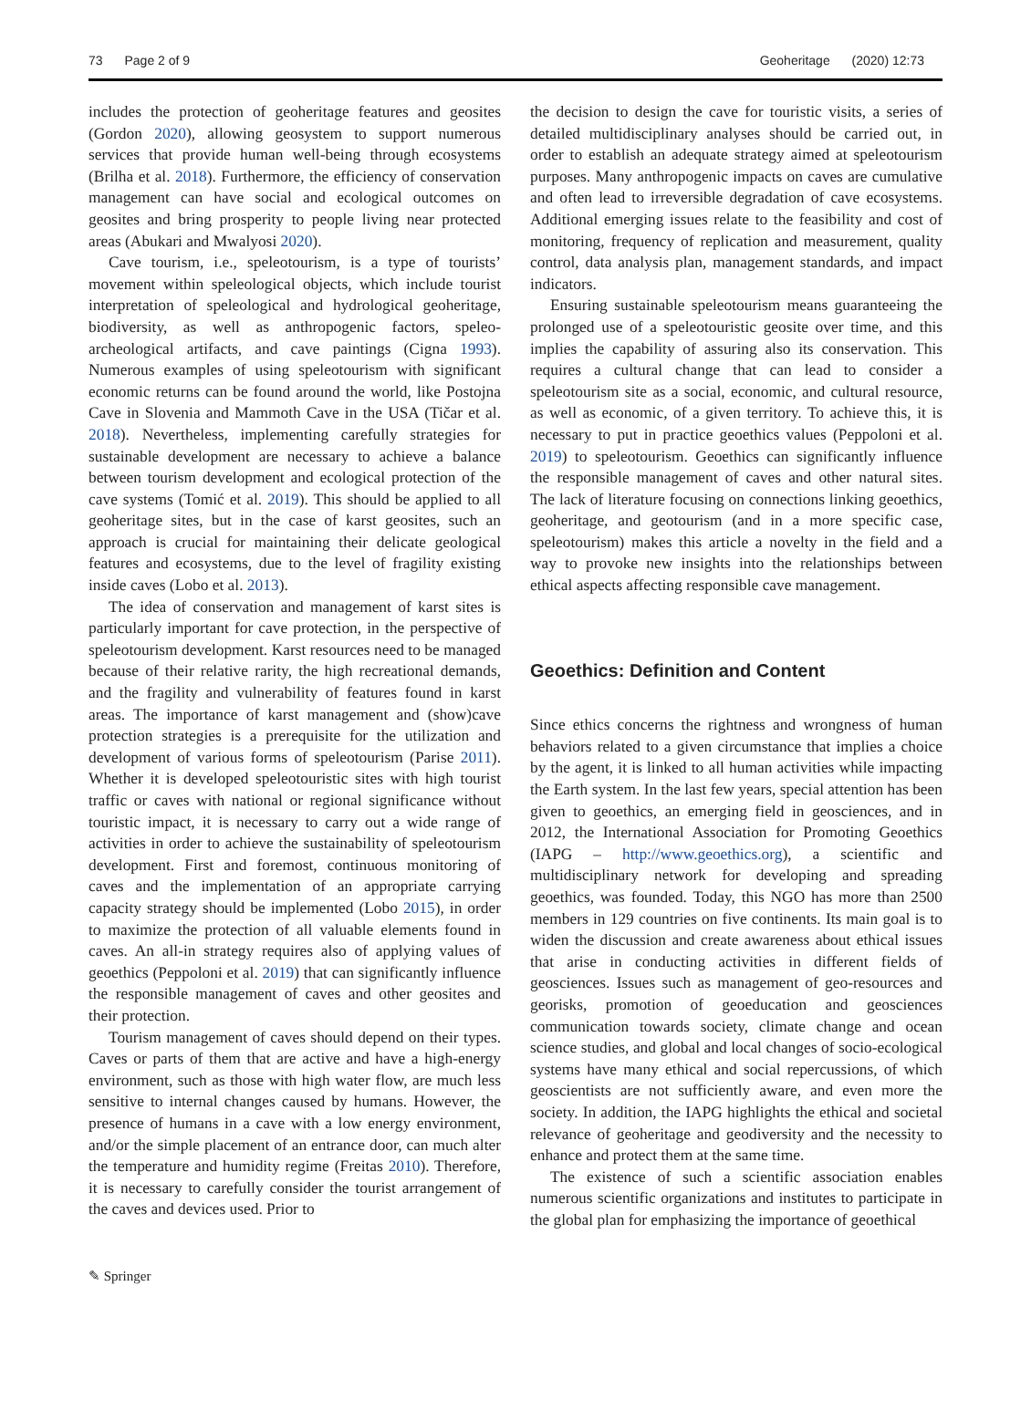73 Page 2 of 9 Geoheritage (2020) 12:73
includes the protection of geoheritage features and geosites (Gordon 2020), allowing geosystem to support numerous services that provide human well-being through ecosystems (Brilha et al. 2018). Furthermore, the efficiency of conservation management can have social and ecological outcomes on geosites and bring prosperity to people living near protected areas (Abukari and Mwalyosi 2020).
Cave tourism, i.e., speleotourism, is a type of tourists’ movement within speleological objects, which include tourist interpretation of speleological and hydrological geoheritage, biodiversity, as well as anthropogenic factors, speleo-archeological artifacts, and cave paintings (Cigna 1993). Numerous examples of using speleotourism with significant economic returns can be found around the world, like Postojna Cave in Slovenia and Mammoth Cave in the USA (Tičar et al. 2018). Nevertheless, implementing carefully strategies for sustainable development are necessary to achieve a balance between tourism development and ecological protection of the cave systems (Tomić et al. 2019). This should be applied to all geoheritage sites, but in the case of karst geosites, such an approach is crucial for maintaining their delicate geological features and ecosystems, due to the level of fragility existing inside caves (Lobo et al. 2013).
The idea of conservation and management of karst sites is particularly important for cave protection, in the perspective of speleotourism development. Karst resources need to be managed because of their relative rarity, the high recreational demands, and the fragility and vulnerability of features found in karst areas. The importance of karst management and (show)cave protection strategies is a prerequisite for the utilization and development of various forms of speleotourism (Parise 2011). Whether it is developed speleotouristic sites with high tourist traffic or caves with national or regional significance without touristic impact, it is necessary to carry out a wide range of activities in order to achieve the sustainability of speleotourism development. First and foremost, continuous monitoring of caves and the implementation of an appropriate carrying capacity strategy should be implemented (Lobo 2015), in order to maximize the protection of all valuable elements found in caves. An all-in strategy requires also of applying values of geoethics (Peppoloni et al. 2019) that can significantly influence the responsible management of caves and other geosites and their protection.
Tourism management of caves should depend on their types. Caves or parts of them that are active and have a high-energy environment, such as those with high water flow, are much less sensitive to internal changes caused by humans. However, the presence of humans in a cave with a low energy environment, and/or the simple placement of an entrance door, can much alter the temperature and humidity regime (Freitas 2010). Therefore, it is necessary to carefully consider the tourist arrangement of the caves and devices used. Prior to
the decision to design the cave for touristic visits, a series of detailed multidisciplinary analyses should be carried out, in order to establish an adequate strategy aimed at speleotourism purposes. Many anthropogenic impacts on caves are cumulative and often lead to irreversible degradation of cave ecosystems. Additional emerging issues relate to the feasibility and cost of monitoring, frequency of replication and measurement, quality control, data analysis plan, management standards, and impact indicators.
Ensuring sustainable speleotourism means guaranteeing the prolonged use of a speleotouristic geosite over time, and this implies the capability of assuring also its conservation. This requires a cultural change that can lead to consider a speleotourism site as a social, economic, and cultural resource, as well as economic, of a given territory. To achieve this, it is necessary to put in practice geoethics values (Peppoloni et al. 2019) to speleotourism. Geoethics can significantly influence the responsible management of caves and other natural sites. The lack of literature focusing on connections linking geoethics, geoheritage, and geotourism (and in a more specific case, speleotourism) makes this article a novelty in the field and a way to provoke new insights into the relationships between ethical aspects affecting responsible cave management.
Geoethics: Definition and Content
Since ethics concerns the rightness and wrongness of human behaviors related to a given circumstance that implies a choice by the agent, it is linked to all human activities while impacting the Earth system. In the last few years, special attention has been given to geoethics, an emerging field in geosciences, and in 2012, the International Association for Promoting Geoethics (IAPG – http://www.geoethics.org), a scientific and multidisciplinary network for developing and spreading geoethics, was founded. Today, this NGO has more than 2500 members in 129 countries on five continents. Its main goal is to widen the discussion and create awareness about ethical issues that arise in conducting activities in different fields of geosciences. Issues such as management of geo-resources and georisks, promotion of geoeducation and geosciences communication towards society, climate change and ocean science studies, and global and local changes of socio-ecological systems have many ethical and social repercussions, of which geoscientists are not sufficiently aware, and even more the society. In addition, the IAPG highlights the ethical and societal relevance of geoheritage and geodiversity and the necessity to enhance and protect them at the same time.
The existence of such a scientific association enables numerous scientific organizations and institutes to participate in the global plan for emphasizing the importance of geoethical
✎ Springer